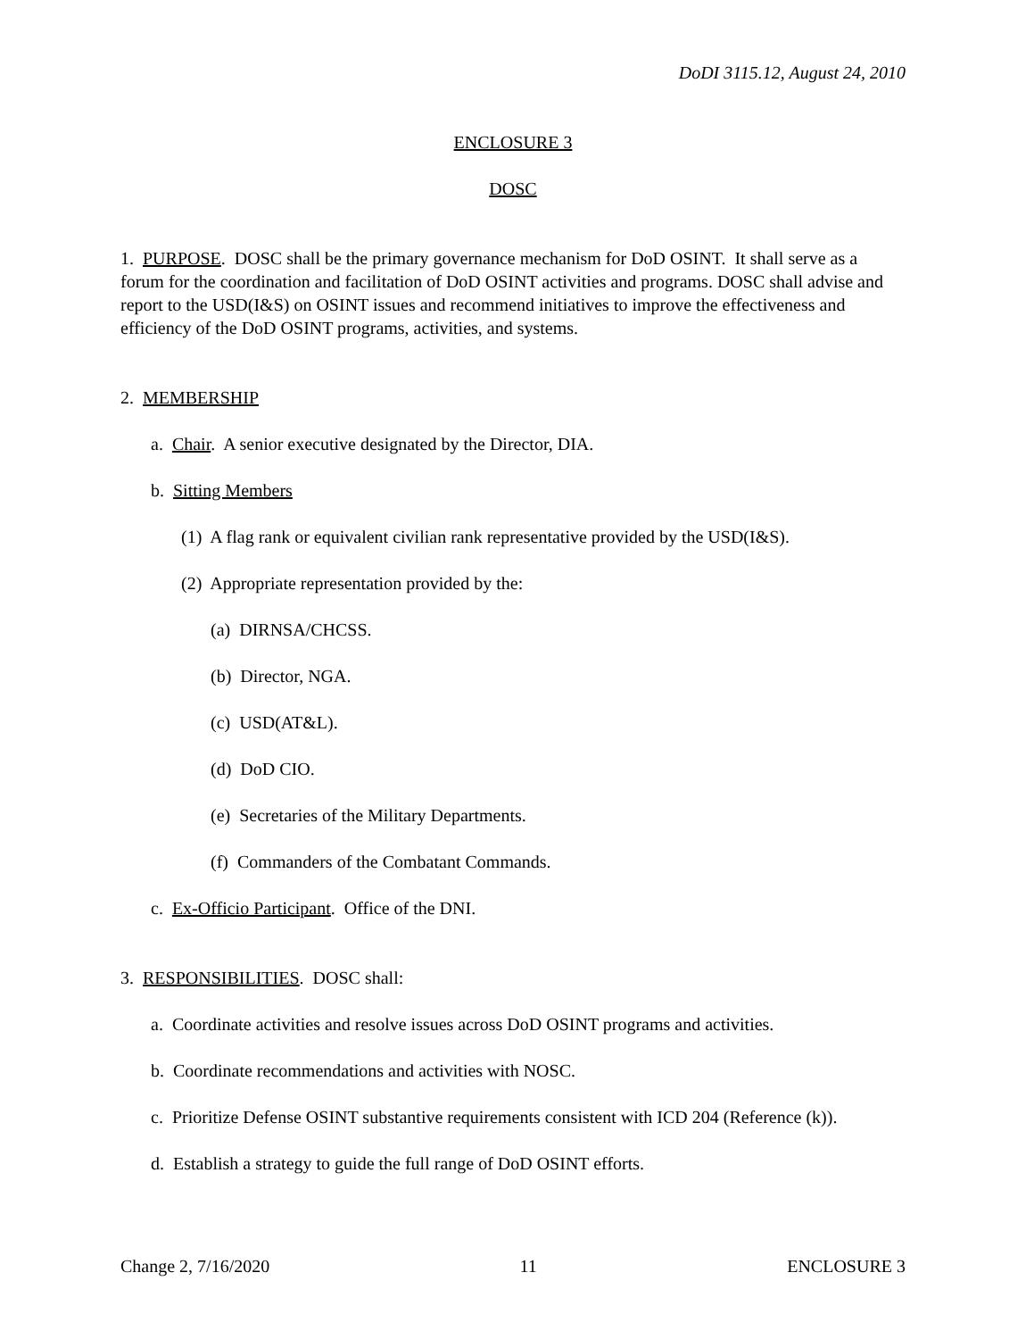DoDI 3115.12, August 24, 2010
ENCLOSURE 3
DOSC
1. PURPOSE. DOSC shall be the primary governance mechanism for DoD OSINT. It shall serve as a forum for the coordination and facilitation of DoD OSINT activities and programs. DOSC shall advise and report to the USD(I&S) on OSINT issues and recommend initiatives to improve the effectiveness and efficiency of the DoD OSINT programs, activities, and systems.
2. MEMBERSHIP
a. Chair. A senior executive designated by the Director, DIA.
b. Sitting Members
(1) A flag rank or equivalent civilian rank representative provided by the USD(I&S).
(2) Appropriate representation provided by the:
(a) DIRNSA/CHCSS.
(b) Director, NGA.
(c) USD(AT&L).
(d) DoD CIO.
(e) Secretaries of the Military Departments.
(f) Commanders of the Combatant Commands.
c. Ex-Officio Participant. Office of the DNI.
3. RESPONSIBILITIES. DOSC shall:
a. Coordinate activities and resolve issues across DoD OSINT programs and activities.
b. Coordinate recommendations and activities with NOSC.
c. Prioritize Defense OSINT substantive requirements consistent with ICD 204 (Reference (k)).
d. Establish a strategy to guide the full range of DoD OSINT efforts.
Change 2, 7/16/2020 11 ENCLOSURE 3